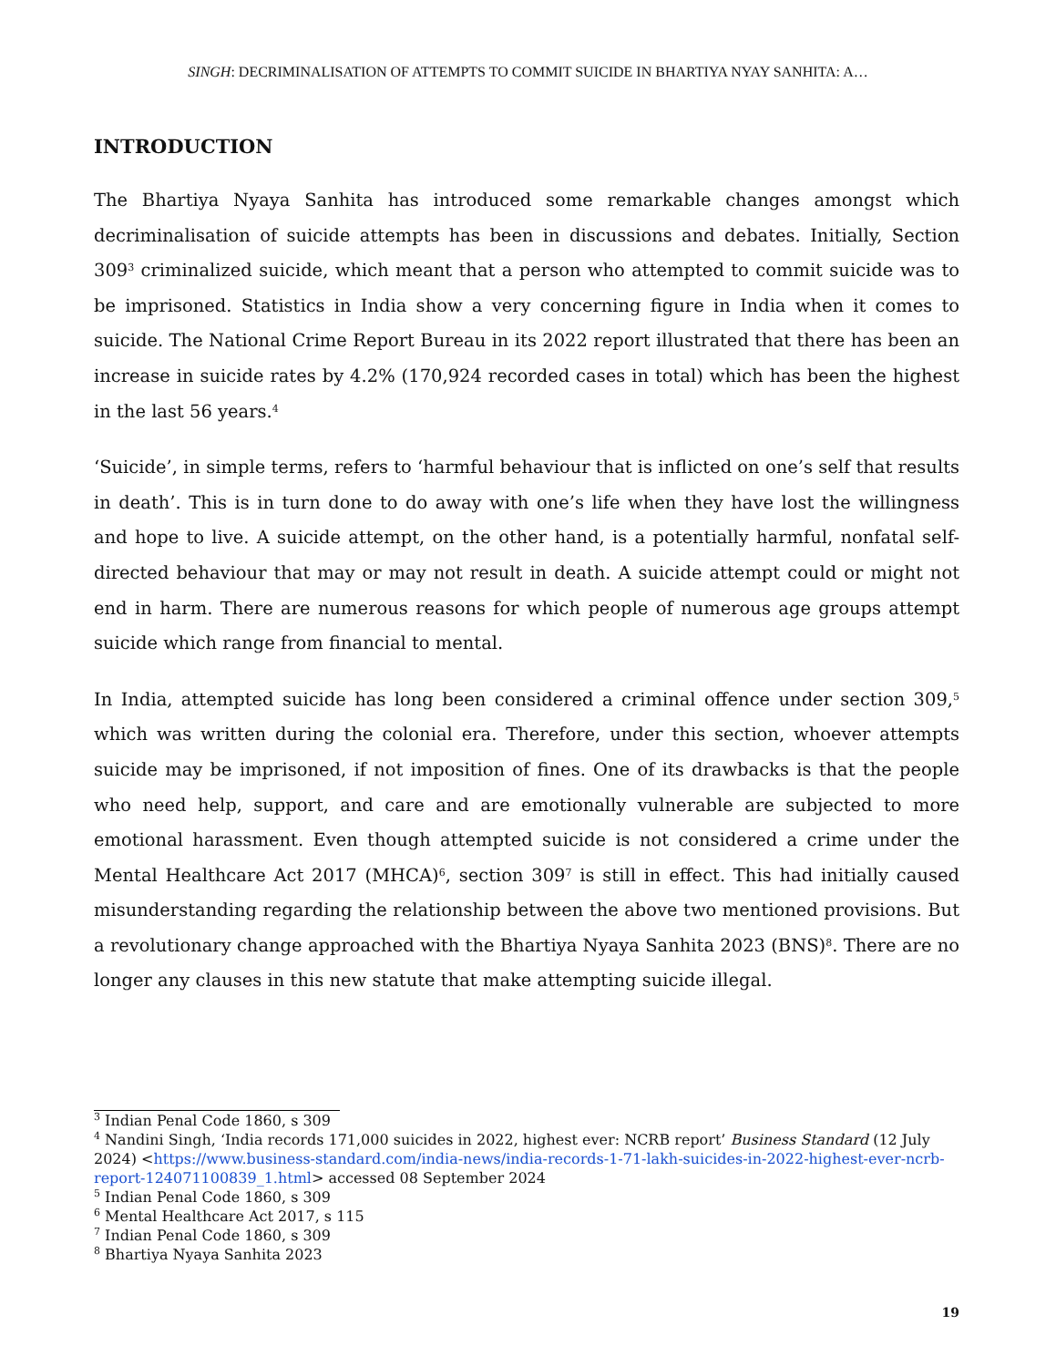SINGH: DECRIMINALISATION OF ATTEMPTS TO COMMIT SUICIDE IN BHARTIYA NYAY SANHITA: A…
INTRODUCTION
The Bhartiya Nyaya Sanhita has introduced some remarkable changes amongst which decriminalisation of suicide attempts has been in discussions and debates. Initially, Section 309<sup>3</sup> criminalized suicide, which meant that a person who attempted to commit suicide was to be imprisoned. Statistics in India show a very concerning figure in India when it comes to suicide. The National Crime Report Bureau in its 2022 report illustrated that there has been an increase in suicide rates by 4.2% (170,924 recorded cases in total) which has been the highest in the last 56 years.<sup>4</sup>
‘Suicide’, in simple terms, refers to ‘harmful behaviour that is inflicted on one’s self that results in death’. This is in turn done to do away with one’s life when they have lost the willingness and hope to live. A suicide attempt, on the other hand, is a potentially harmful, nonfatal self-directed behaviour that may or may not result in death. A suicide attempt could or might not end in harm. There are numerous reasons for which people of numerous age groups attempt suicide which range from financial to mental.
In India, attempted suicide has long been considered a criminal offence under section 309,<sup>5</sup> which was written during the colonial era. Therefore, under this section, whoever attempts suicide may be imprisoned, if not imposition of fines. One of its drawbacks is that the people who need help, support, and care and are emotionally vulnerable are subjected to more emotional harassment. Even though attempted suicide is not considered a crime under the Mental Healthcare Act 2017 (MHCA)<sup>6</sup>, section 309<sup>7</sup> is still in effect. This had initially caused misunderstanding regarding the relationship between the above two mentioned provisions. But a revolutionary change approached with the Bhartiya Nyaya Sanhita 2023 (BNS)<sup>8</sup>. There are no longer any clauses in this new statute that make attempting suicide illegal.
<sup>3</sup> Indian Penal Code 1860, s 309
<sup>4</sup> Nandini Singh, ‘India records 171,000 suicides in 2022, highest ever: NCRB report’ Business Standard (12 July 2024) <https://www.business-standard.com/india-news/india-records-1-71-lakh-suicides-in-2022-highest-ever-ncrb-report-124071100839_1.html> accessed 08 September 2024
<sup>5</sup> Indian Penal Code 1860, s 309
<sup>6</sup> Mental Healthcare Act 2017, s 115
<sup>7</sup> Indian Penal Code 1860, s 309
<sup>8</sup> Bhartiya Nyaya Sanhita 2023
19